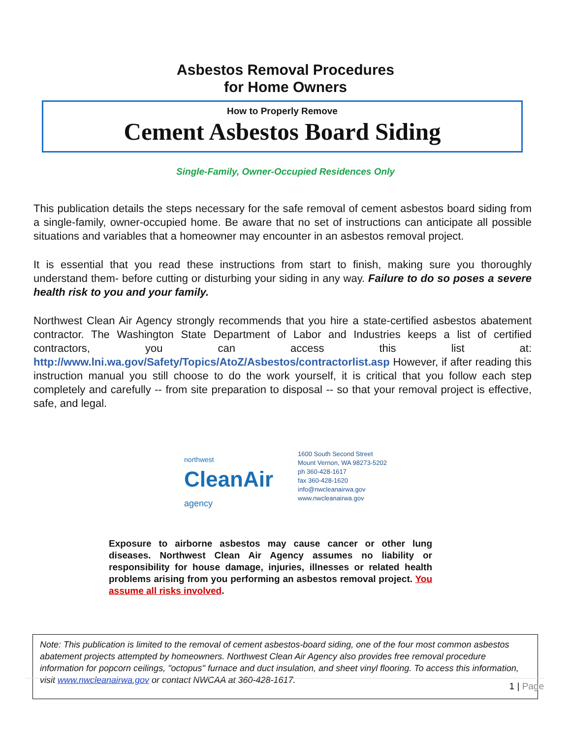Asbestos Removal Procedures
for Home Owners
How to Properly Remove
Cement Asbestos Board Siding
Single-Family, Owner-Occupied Residences Only
This publication details the steps necessary for the safe removal of cement asbestos board siding from a single-family, owner-occupied home. Be aware that no set of instructions can anticipate all possible situations and variables that a homeowner may encounter in an asbestos removal project.
It is essential that you read these instructions from start to finish, making sure you thoroughly understand them- before cutting or disturbing your siding in any way. Failure to do so poses a severe health risk to you and your family.
Northwest Clean Air Agency strongly recommends that you hire a state-certified asbestos abatement contractor. The Washington State Department of Labor and Industries keeps a list of certified contractors, you can access this list at: http://www.lni.wa.gov/Safety/Topics/AtoZ/Asbestos/contractorlist.asp However, if after reading this instruction manual you still choose to do the work yourself, it is critical that you follow each step completely and carefully -- from site preparation to disposal -- so that your removal project is effective, safe, and legal.
northwest
CleanAir
agency
1600 South Second Street
Mount Vernon, WA 98273-5202
ph 360-428-1617
fax 360-428-1620
info@nwcleanairwa.gov
www.nwcleanairwa.gov
Exposure to airborne asbestos may cause cancer or other lung diseases. Northwest Clean Air Agency assumes no liability or responsibility for house damage, injuries, illnesses or related health problems arising from you performing an asbestos removal project. You assume all risks involved.
Note: This publication is limited to the removal of cement asbestos-board siding, one of the four most common asbestos abatement projects attempted by homeowners. Northwest Clean Air Agency also provides free removal procedure information for popcorn ceilings, "octopus" furnace and duct insulation, and sheet vinyl flooring. To access this information, visit www.nwcleanairwa.gov or contact NWCAA at 360-428-1617.
1 | Page